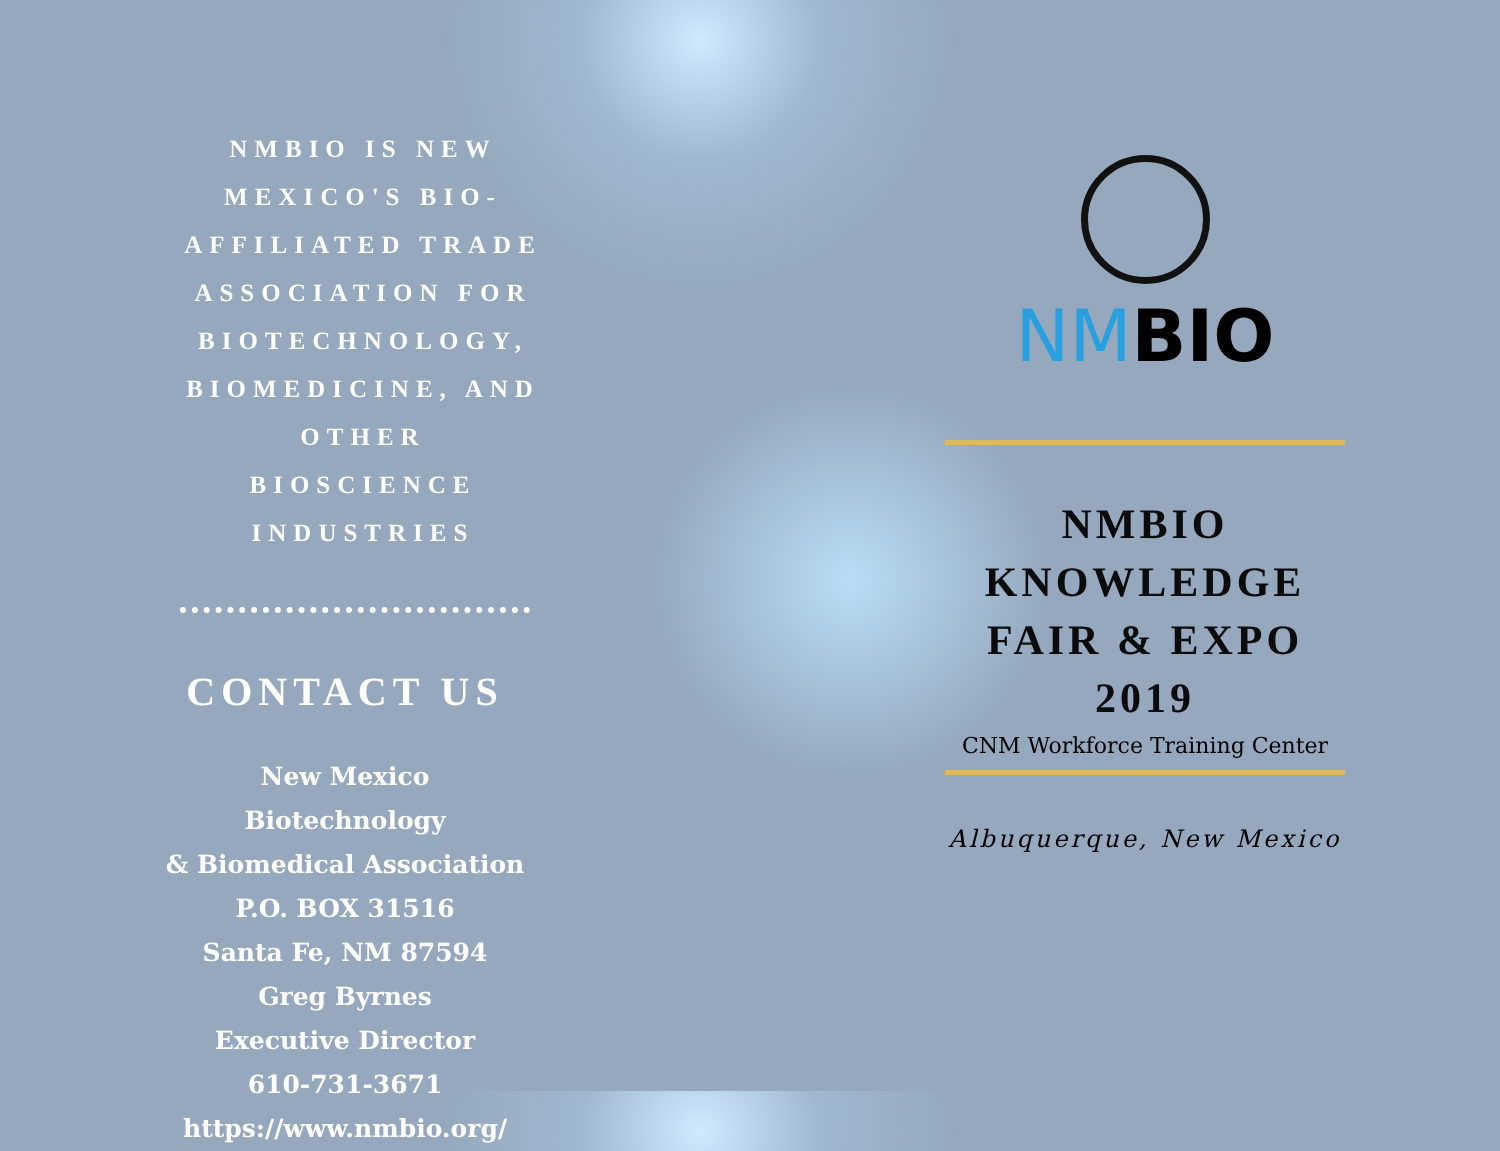NMBIO IS NEW MEXICO'S BIO-AFFILIATED TRADE ASSOCIATION FOR BIOTECHNOLOGY, BIOMEDICINE, AND OTHER BIOSCIENCE INDUSTRIES
CONTACT US
New Mexico Biotechnology
& Biomedical Association
P.O. BOX 31516
Santa Fe, NM 87594
Greg Byrnes
Executive Director
610-731-3671
https://www.nmbio.org/
NMBIO
NMBIO KNOWLEDGE FAIR & EXPO 2019
CNM Workforce Training Center
Albuquerque, New Mexico